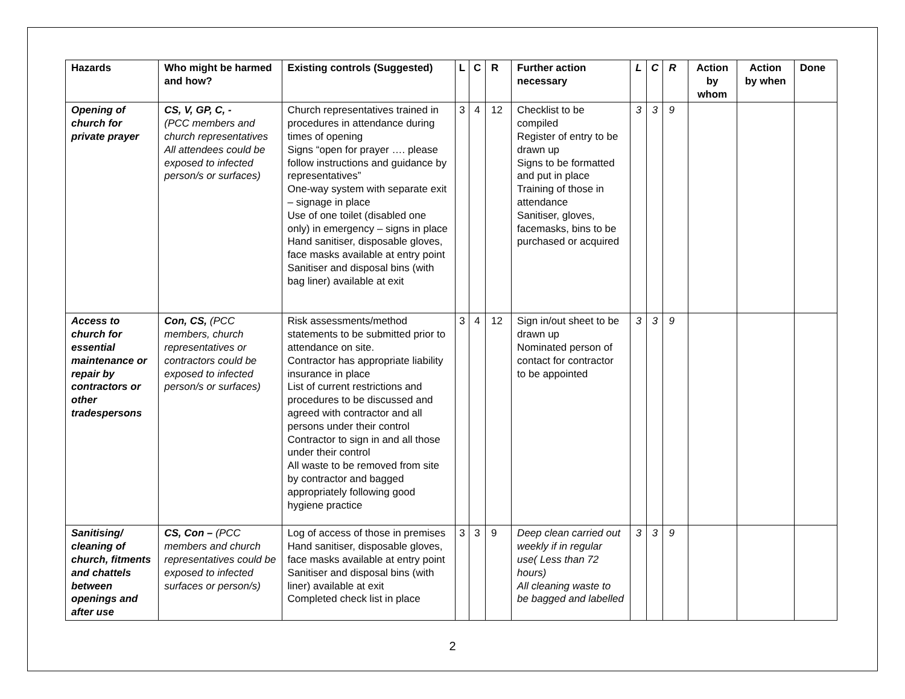| Hazards | Who might be harmed and how? | Existing controls (Suggested) | L | C | R | Further action necessary | L | C | R | Action by whom | Action by when | Done |
| --- | --- | --- | --- | --- | --- | --- | --- | --- | --- | --- | --- | --- |
| Opening of church for private prayer | CS, V, GP, C, - (PCC members and church representatives All attendees could be exposed to infected person/s or surfaces) | Church representatives trained in procedures in attendance during times of opening Signs “open for prayer …. please follow instructions and guidance by representatives” One-way system with separate exit – signage in place Use of one toilet (disabled one only) in emergency – signs in place Hand sanitiser, disposable gloves, face masks available at entry point Sanitiser and disposal bins (with bag liner) available at exit | 3 | 4 | 12 | Checklist to be compiled Register of entry to be drawn up Signs to be formatted and put in place Training of those in attendance Sanitiser, gloves, facemasks, bins to be purchased or acquired | 3 | 3 | 9 | | | |
| Access to church for essential maintenance or repair by contractors or other tradespersons | Con, CS, (PCC members, church representatives or contractors could be exposed to infected person/s or surfaces) | Risk assessments/method statements to be submitted prior to attendance on site. Contractor has appropriate liability insurance in place List of current restrictions and procedures to be discussed and agreed with contractor and all persons under their control Contractor to sign in and all those under their control All waste to be removed from site by contractor and bagged appropriately following good hygiene practice | 3 | 4 | 12 | Sign in/out sheet to be drawn up Nominated person of contact for contractor to be appointed | 3 | 3 | 9 | | | |
| Sanitising/ cleaning of church, fitments and chattels between openings and after use | CS, Con – (PCC members and church representatives could be exposed to infected surfaces or person/s) | Log of access of those in premises Hand sanitiser, disposable gloves, face masks available at entry point Sanitiser and disposal bins (with liner) available at exit Completed check list in place | 3 | 3 | 9 | Deep clean carried out weekly if in regular use( Less than 72 hours) All cleaning waste to be bagged and labelled | 3 | 3 | 9 | | | |
2